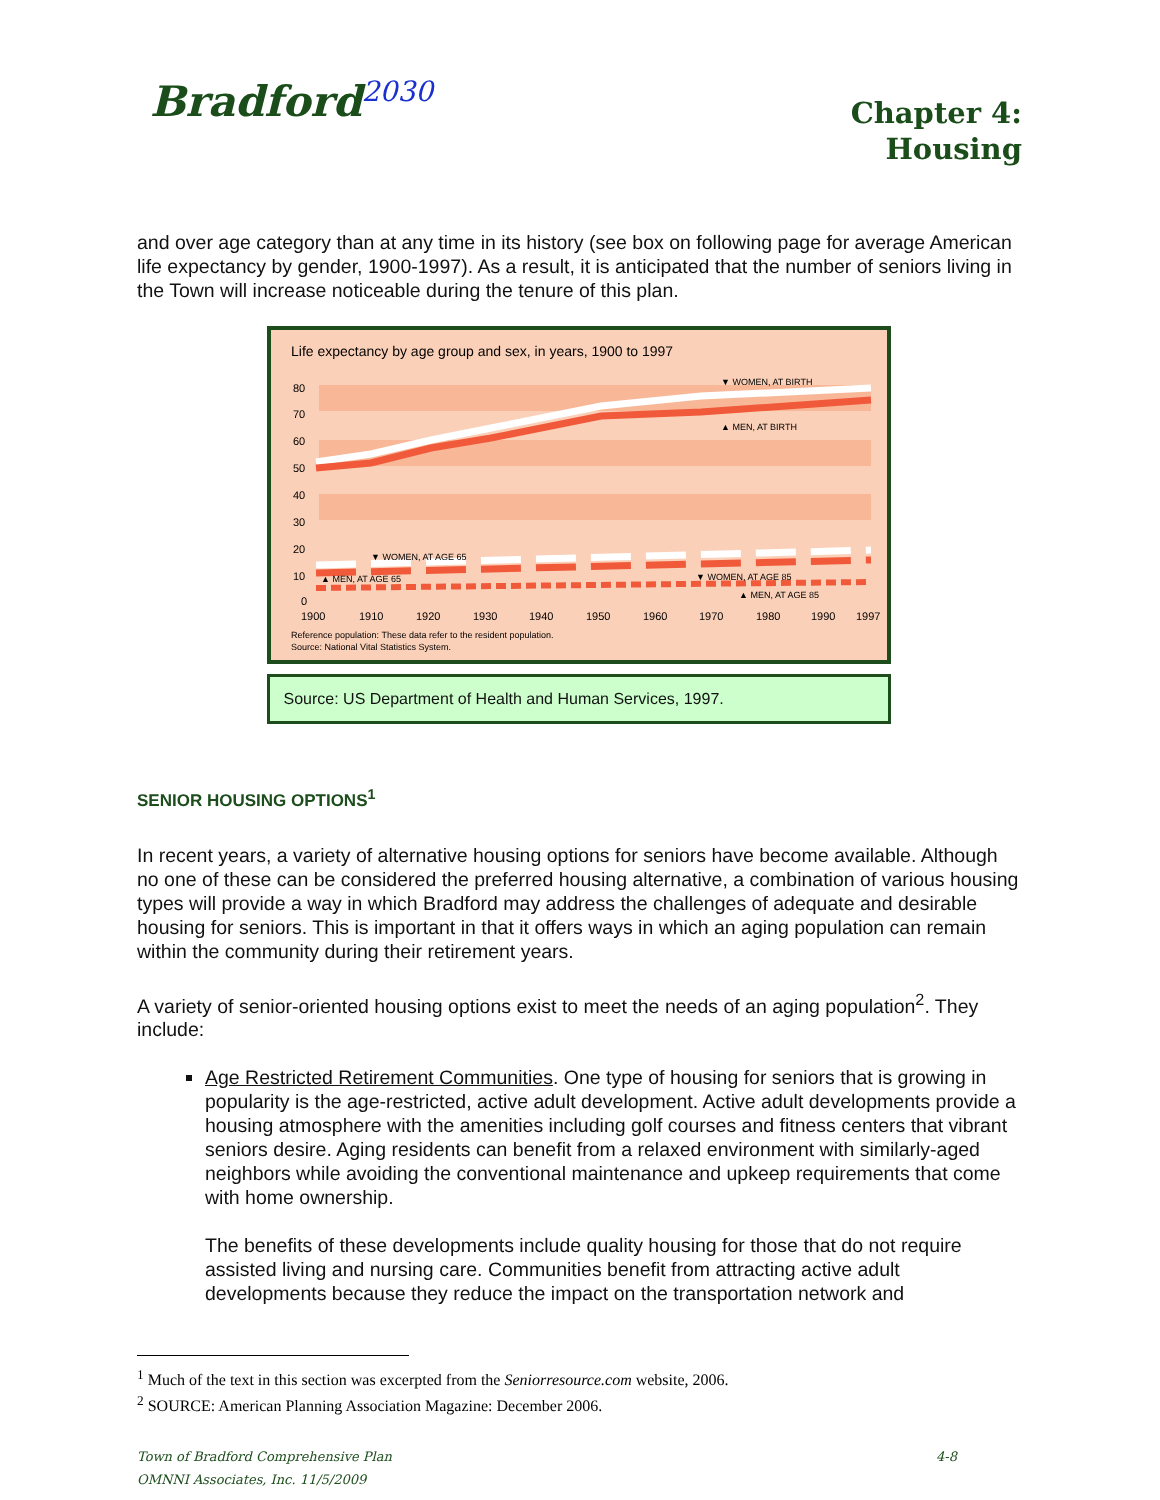Bradford<sup>2030</sup>
Chapter 4:
Housing
and over age category than at any time in its history (see box on following page for average American life expectancy by gender, 1900-1997). As a result, it is anticipated that the number of seniors living in the Town will increase noticeable during the tenure of this plan.
Life expectancy by age group and sex, in years, 1900 to 1997
80
70
60
50
40
30
20
10
0
1900
1910
1920
1930
1940
1950
1960
1970
1980
1990
1997
▼ WOMEN, AT BIRTH
▲ MEN, AT BIRTH
▼ WOMEN, AT AGE 65
▲ MEN, AT AGE 65
▼ WOMEN, AT AGE 85
▲ MEN, AT AGE 85
Reference population: These data refer to the resident population.
Source: National Vital Statistics System.
Source: US Department of Health and Human Services, 1997.
SENIOR HOUSING OPTIONS<sup>1</sup>
In recent years, a variety of alternative housing options for seniors have become available. Although no one of these can be considered the preferred housing alternative, a combination of various housing types will provide a way in which Bradford may address the challenges of adequate and desirable housing for seniors. This is important in that it offers ways in which an aging population can remain within the community during their retirement years.
A variety of senior-oriented housing options exist to meet the needs of an aging population<sup>2</sup>. They include:
Age Restricted Retirement Communities. One type of housing for seniors that is growing in popularity is the age-restricted, active adult development. Active adult developments provide a housing atmosphere with the amenities including golf courses and fitness centers that vibrant seniors desire. Aging residents can benefit from a relaxed environment with similarly-aged neighbors while avoiding the conventional maintenance and upkeep requirements that come with home ownership.
The benefits of these developments include quality housing for those that do not require assisted living and nursing care. Communities benefit from attracting active adult developments because they reduce the impact on the transportation network and
<sup>1</sup> Much of the text in this section was excerpted from the Seniorresource.com website, 2006.
<sup>2</sup> SOURCE: American Planning Association Magazine: December 2006.
Town of Bradford Comprehensive Plan
OMNNI Associates, Inc. 11/5/2009
4-8